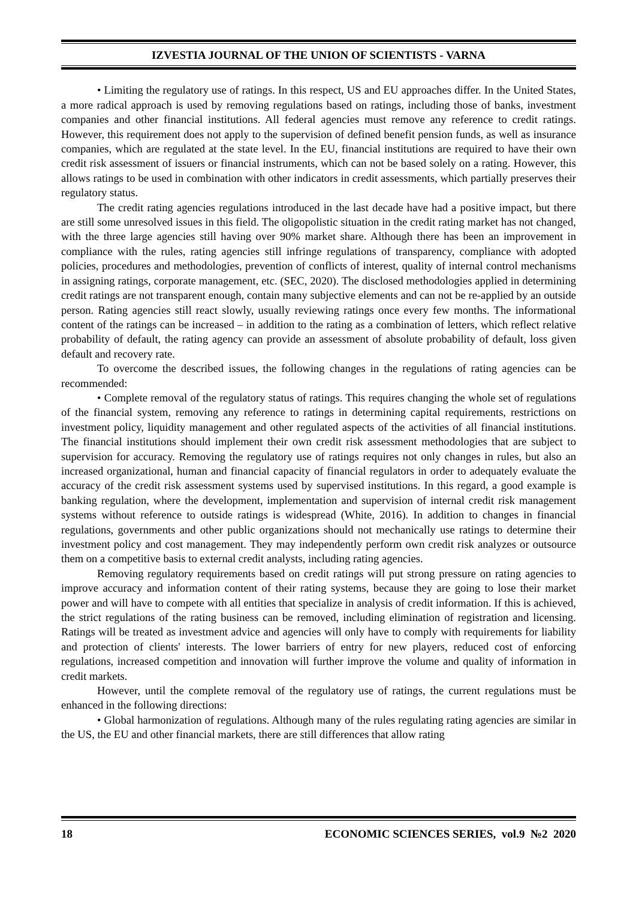IZVESTIA JOURNAL OF THE UNION OF SCIENTISTS - VARNA
• Limiting the regulatory use of ratings. In this respect, US and EU approaches differ. In the United States, a more radical approach is used by removing regulations based on ratings, including those of banks, investment companies and other financial institutions. All federal agencies must remove any reference to credit ratings. However, this requirement does not apply to the supervision of defined benefit pension funds, as well as insurance companies, which are regulated at the state level. In the EU, financial institutions are required to have their own credit risk assessment of issuers or financial instruments, which can not be based solely on a rating. However, this allows ratings to be used in combination with other indicators in credit assessments, which partially preserves their regulatory status.
The credit rating agencies regulations introduced in the last decade have had a positive impact, but there are still some unresolved issues in this field. The oligopolistic situation in the credit rating market has not changed, with the three large agencies still having over 90% market share. Although there has been an improvement in compliance with the rules, rating agencies still infringe regulations of transparency, compliance with adopted policies, procedures and methodologies, prevention of conflicts of interest, quality of internal control mechanisms in assigning ratings, corporate management, etc. (SEC, 2020). The disclosed methodologies applied in determining credit ratings are not transparent enough, contain many subjective elements and can not be re-applied by an outside person. Rating agencies still react slowly, usually reviewing ratings once every few months. The informational content of the ratings can be increased – in addition to the rating as a combination of letters, which reflect relative probability of default, the rating agency can provide an assessment of absolute probability of default, loss given default and recovery rate.
To overcome the described issues, the following changes in the regulations of rating agencies can be recommended:
• Complete removal of the regulatory status of ratings. This requires changing the whole set of regulations of the financial system, removing any reference to ratings in determining capital requirements, restrictions on investment policy, liquidity management and other regulated aspects of the activities of all financial institutions. The financial institutions should implement their own credit risk assessment methodologies that are subject to supervision for accuracy. Removing the regulatory use of ratings requires not only changes in rules, but also an increased organizational, human and financial capacity of financial regulators in order to adequately evaluate the accuracy of the credit risk assessment systems used by supervised institutions. In this regard, a good example is banking regulation, where the development, implementation and supervision of internal credit risk management systems without reference to outside ratings is widespread (White, 2016). In addition to changes in financial regulations, governments and other public organizations should not mechanically use ratings to determine their investment policy and cost management. They may independently perform own credit risk analyzes or outsource them on a competitive basis to external credit analysts, including rating agencies.
Removing regulatory requirements based on credit ratings will put strong pressure on rating agencies to improve accuracy and information content of their rating systems, because they are going to lose their market power and will have to compete with all entities that specialize in analysis of credit information. If this is achieved, the strict regulations of the rating business can be removed, including elimination of registration and licensing. Ratings will be treated as investment advice and agencies will only have to comply with requirements for liability and protection of clients' interests. The lower barriers of entry for new players, reduced cost of enforcing regulations, increased competition and innovation will further improve the volume and quality of information in credit markets.
However, until the complete removal of the regulatory use of ratings, the current regulations must be enhanced in the following directions:
• Global harmonization of regulations. Although many of the rules regulating rating agencies are similar in the US, the EU and other financial markets, there are still differences that allow rating
18 ECONOMIC SCIENCES SERIES, vol.9 №2 2020